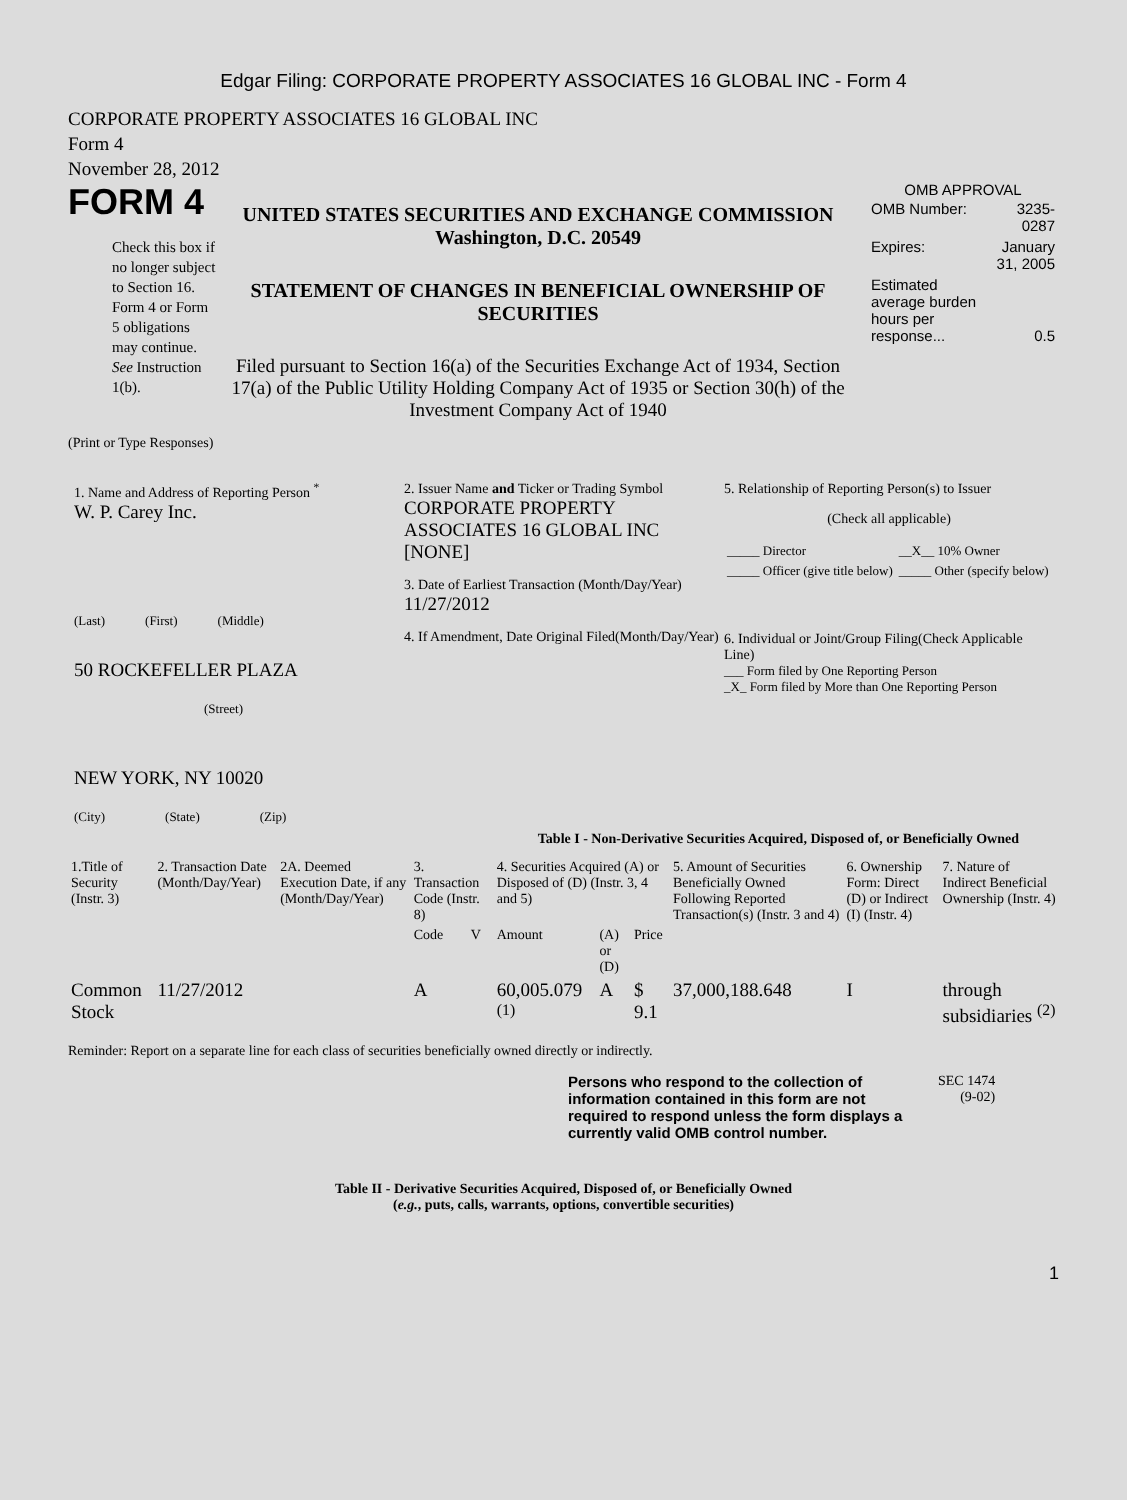Edgar Filing: CORPORATE PROPERTY ASSOCIATES 16 GLOBAL INC - Form 4
CORPORATE PROPERTY ASSOCIATES 16 GLOBAL INC
Form 4
November 28, 2012
FORM 4
Check this box if no longer subject to Section 16. Form 4 or Form 5 obligations may continue. See Instruction 1(b).
UNITED STATES SECURITIES AND EXCHANGE COMMISSION
Washington, D.C. 20549
STATEMENT OF CHANGES IN BENEFICIAL OWNERSHIP OF SECURITIES
Filed pursuant to Section 16(a) of the Securities Exchange Act of 1934, Section 17(a) of the Public Utility Holding Company Act of 1935 or Section 30(h) of the Investment Company Act of 1940
OMB APPROVAL
| OMB Number: | 3235-0287 |
| Expires: | January 31, 2005 |
| Estimated average burden hours per response... | 0.5 |
(Print or Type Responses)
1. Name and Address of Reporting Person <sup>*</sup>
W. P. Carey Inc.
(Last) (First) (Middle)
50 ROCKEFELLER PLAZA
(Street)
NEW YORK, NY 10020
(City) (State) (Zip)
2. Issuer Name and Ticker or Trading Symbol
CORPORATE PROPERTY ASSOCIATES 16 GLOBAL INC [NONE]
3. Date of Earliest Transaction (Month/Day/Year)
11/27/2012
4. If Amendment, Date Original Filed(Month/Day/Year)
5. Relationship of Reporting Person(s) to Issuer
(Check all applicable)
| _____ Director | __X__ 10% Owner |
| _____ Officer (give title below) | _____ Other (specify below) |
6. Individual or Joint/Group Filing(Check Applicable Line)
___ Form filed by One Reporting Person
_X_ Form filed by More than One Reporting Person
Table I - Non-Derivative Securities Acquired, Disposed of, or Beneficially Owned
| 1.Title of Security (Instr. 3) | 2. Transaction Date (Month/Day/Year) | 2A. Deemed Execution Date, if any (Month/Day/Year) | 3. Transaction Code (Instr. 8) | | 4. Securities Acquired (A) or Disposed of (D) (Instr. 3, 4 and 5) | | | 5. Amount of Securities Beneficially Owned Following Reported Transaction(s) (Instr. 3 and 4) | 6. Ownership Form: Direct (D) or Indirect (I) (Instr. 4) | 7. Nature of Indirect Beneficial Ownership (Instr. 4) |
| --- | --- | --- | --- | --- | --- | --- | --- | --- | --- | --- |
| | | | Code | V | Amount | (A) or (D) | Price | | | |
| Common Stock | 11/27/2012 | | A | | 60,005.079 <sup>(1)</sup> | A | $ 9.1 | 37,000,188.648 | I | through subsidiaries <sup>(2)</sup> |
Reminder: Report on a separate line for each class of securities beneficially owned directly or indirectly.
Persons who respond to the collection of information contained in this form are not required to respond unless the form displays a currently valid OMB control number.
SEC 1474
(9-02)
Table II - Derivative Securities Acquired, Disposed of, or Beneficially Owned
(e.g., puts, calls, warrants, options, convertible securities)
1